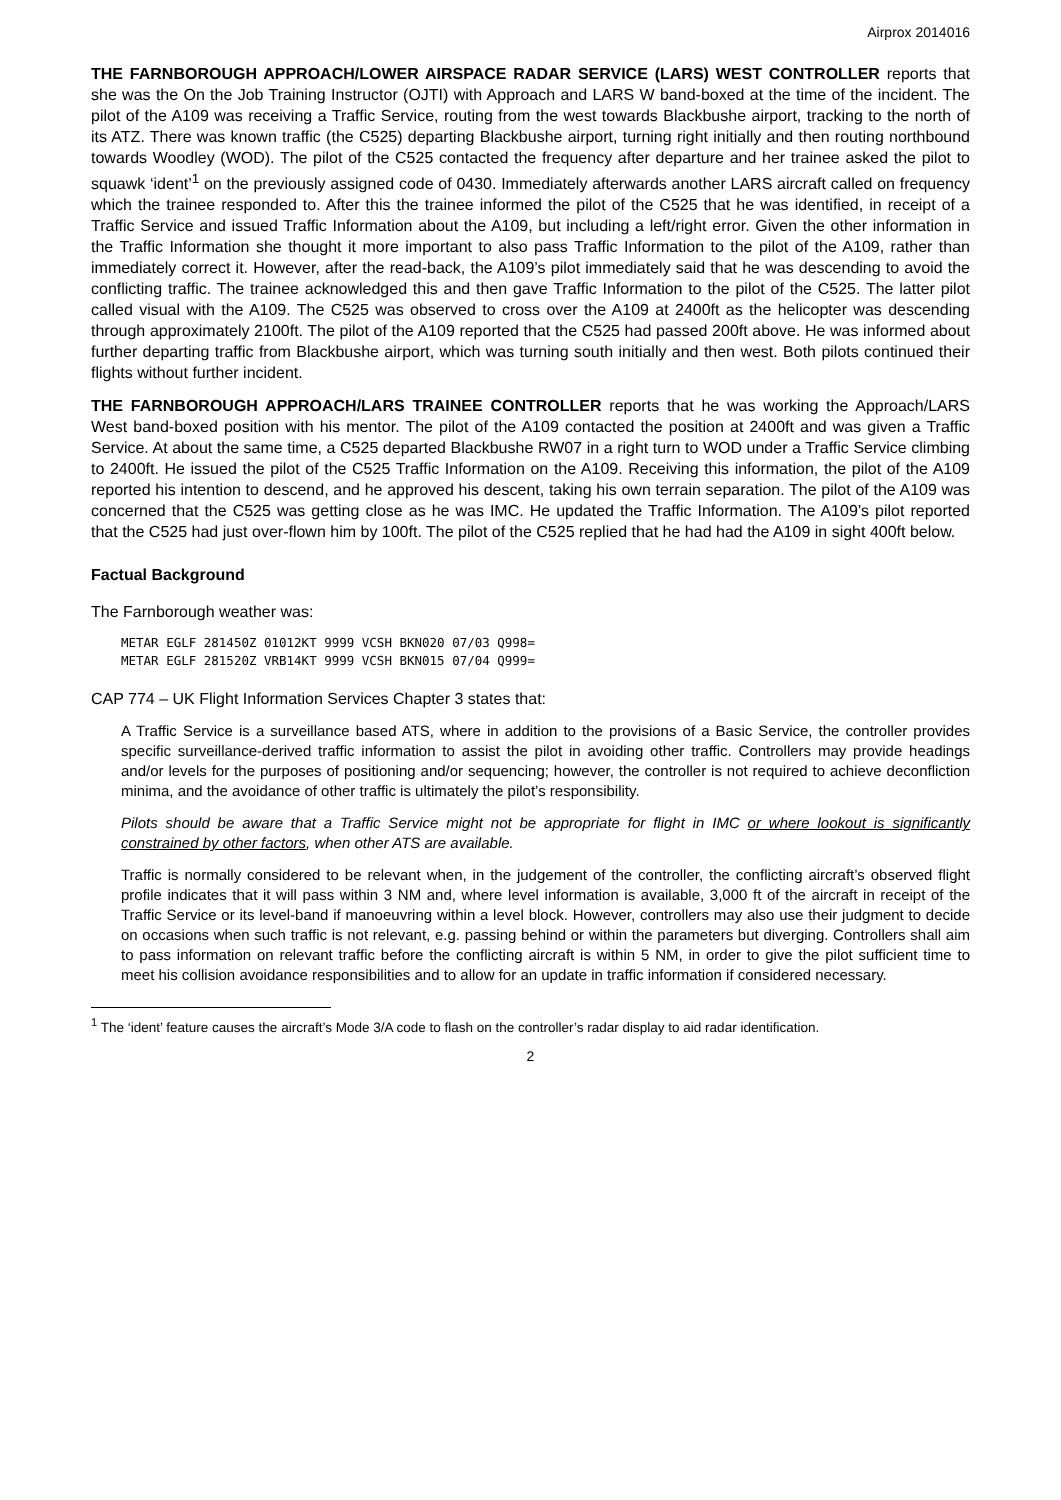Airprox 2014016
THE FARNBOROUGH APPROACH/LOWER AIRSPACE RADAR SERVICE (LARS) WEST CONTROLLER reports that she was the On the Job Training Instructor (OJTI) with Approach and LARS W band-boxed at the time of the incident. The pilot of the A109 was receiving a Traffic Service, routing from the west towards Blackbushe airport, tracking to the north of its ATZ. There was known traffic (the C525) departing Blackbushe airport, turning right initially and then routing northbound towards Woodley (WOD). The pilot of the C525 contacted the frequency after departure and her trainee asked the pilot to squawk ‘ident’<sup>1</sup> on the previously assigned code of 0430. Immediately afterwards another LARS aircraft called on frequency which the trainee responded to. After this the trainee informed the pilot of the C525 that he was identified, in receipt of a Traffic Service and issued Traffic Information about the A109, but including a left/right error. Given the other information in the Traffic Information she thought it more important to also pass Traffic Information to the pilot of the A109, rather than immediately correct it. However, after the read-back, the A109’s pilot immediately said that he was descending to avoid the conflicting traffic. The trainee acknowledged this and then gave Traffic Information to the pilot of the C525. The latter pilot called visual with the A109. The C525 was observed to cross over the A109 at 2400ft as the helicopter was descending through approximately 2100ft. The pilot of the A109 reported that the C525 had passed 200ft above. He was informed about further departing traffic from Blackbushe airport, which was turning south initially and then west. Both pilots continued their flights without further incident.
THE FARNBOROUGH APPROACH/LARS TRAINEE CONTROLLER reports that he was working the Approach/LARS West band-boxed position with his mentor. The pilot of the A109 contacted the position at 2400ft and was given a Traffic Service. At about the same time, a C525 departed Blackbushe RW07 in a right turn to WOD under a Traffic Service climbing to 2400ft. He issued the pilot of the C525 Traffic Information on the A109. Receiving this information, the pilot of the A109 reported his intention to descend, and he approved his descent, taking his own terrain separation. The pilot of the A109 was concerned that the C525 was getting close as he was IMC. He updated the Traffic Information. The A109’s pilot reported that the C525 had just over-flown him by 100ft. The pilot of the C525 replied that he had had the A109 in sight 400ft below.
Factual Background
The Farnborough weather was:
METAR EGLF 281450Z 01012KT 9999 VCSH BKN020 07/03 Q998=
METAR EGLF 281520Z VRB14KT 9999 VCSH BKN015 07/04 Q999=
CAP 774 – UK Flight Information Services Chapter 3 states that:
A Traffic Service is a surveillance based ATS, where in addition to the provisions of a Basic Service, the controller provides specific surveillance-derived traffic information to assist the pilot in avoiding other traffic. Controllers may provide headings and/or levels for the purposes of positioning and/or sequencing; however, the controller is not required to achieve deconfliction minima, and the avoidance of other traffic is ultimately the pilot’s responsibility.
Pilots should be aware that a Traffic Service might not be appropriate for flight in IMC or where lookout is significantly constrained by other factors, when other ATS are available.
Traffic is normally considered to be relevant when, in the judgement of the controller, the conflicting aircraft’s observed flight profile indicates that it will pass within 3 NM and, where level information is available, 3,000 ft of the aircraft in receipt of the Traffic Service or its level-band if manoeuvring within a level block. However, controllers may also use their judgment to decide on occasions when such traffic is not relevant, e.g. passing behind or within the parameters but diverging. Controllers shall aim to pass information on relevant traffic before the conflicting aircraft is within 5 NM, in order to give the pilot sufficient time to meet his collision avoidance responsibilities and to allow for an update in traffic information if considered necessary.
<sup>1</sup> The ‘ident’ feature causes the aircraft’s Mode 3/A code to flash on the controller’s radar display to aid radar identification.
2